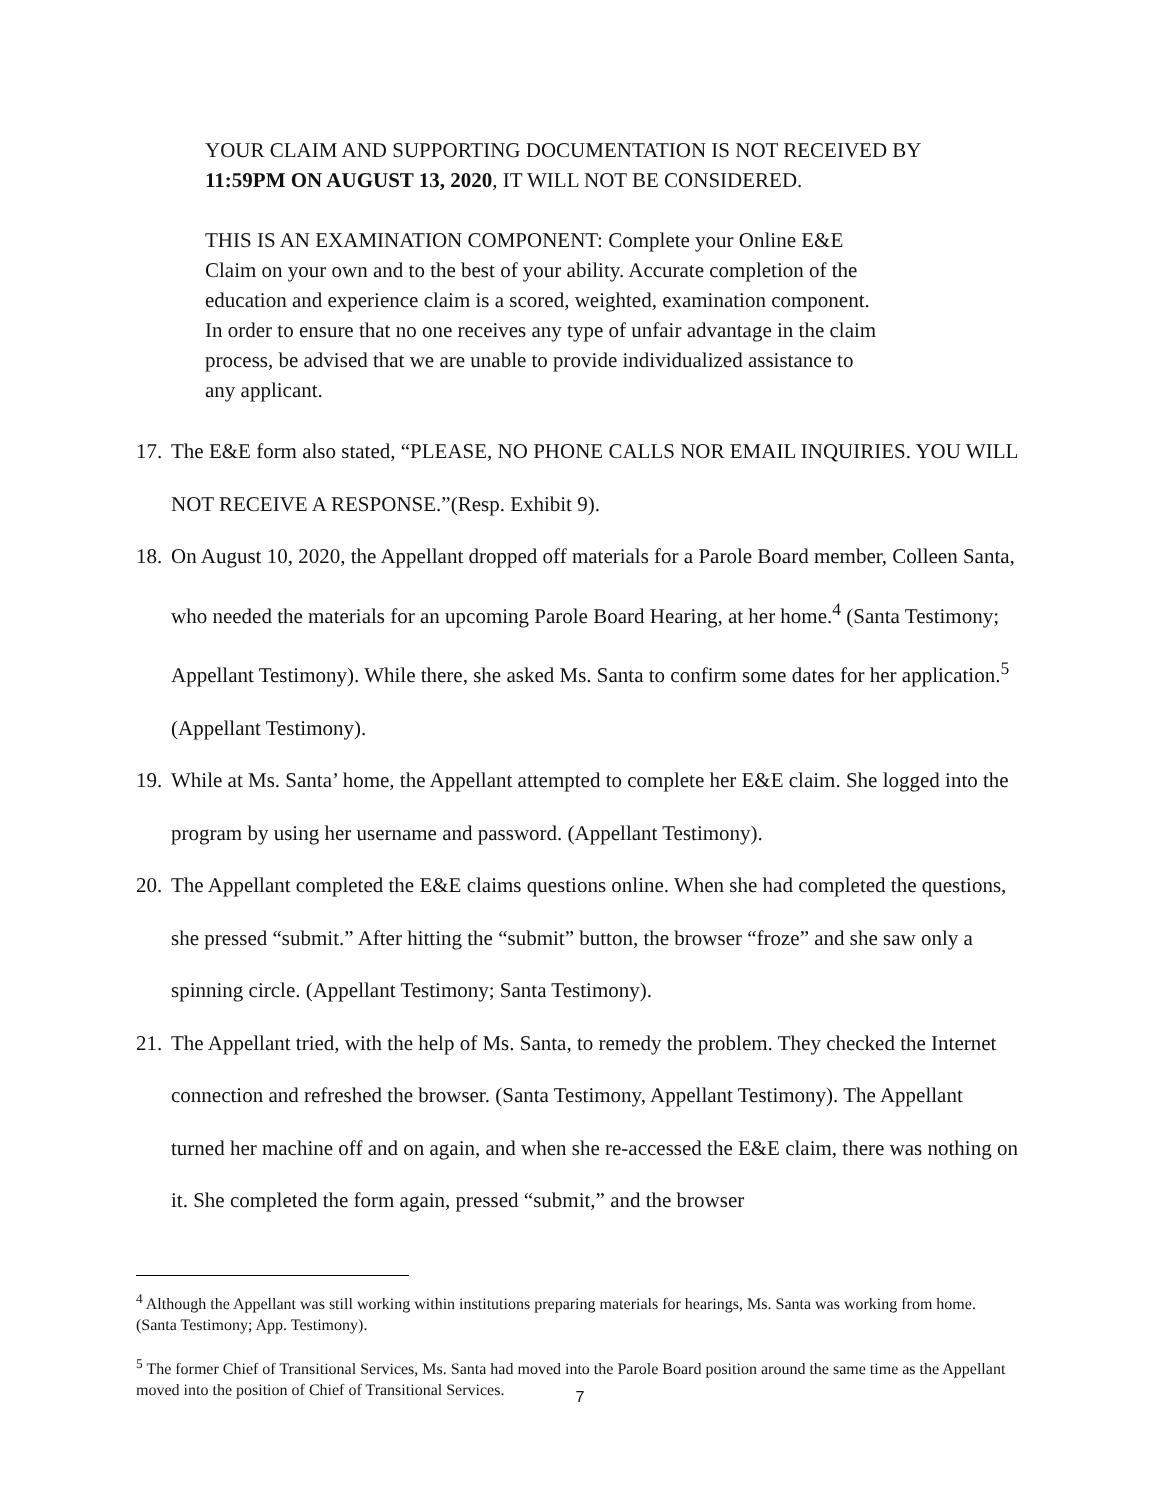YOUR CLAIM AND SUPPORTING DOCUMENTATION IS NOT RECEIVED BY 11:59PM ON AUGUST 13, 2020, IT WILL NOT BE CONSIDERED.
THIS IS AN EXAMINATION COMPONENT: Complete your Online E&E Claim on your own and to the best of your ability. Accurate completion of the education and experience claim is a scored, weighted, examination component. In order to ensure that no one receives any type of unfair advantage in the claim process, be advised that we are unable to provide individualized assistance to any applicant.
17. The E&E form also stated, “PLEASE, NO PHONE CALLS NOR EMAIL INQUIRIES. YOU WILL NOT RECEIVE A RESPONSE.”(Resp. Exhibit 9).
18. On August 10, 2020, the Appellant dropped off materials for a Parole Board member, Colleen Santa, who needed the materials for an upcoming Parole Board Hearing, at her home.<sup>4</sup> (Santa Testimony; Appellant Testimony). While there, she asked Ms. Santa to confirm some dates for her application.<sup>5</sup> (Appellant Testimony).
19. While at Ms. Santa’ home, the Appellant attempted to complete her E&E claim. She logged into the program by using her username and password. (Appellant Testimony).
20. The Appellant completed the E&E claims questions online. When she had completed the questions, she pressed “submit.” After hitting the “submit” button, the browser “froze” and she saw only a spinning circle. (Appellant Testimony; Santa Testimony).
21. The Appellant tried, with the help of Ms. Santa, to remedy the problem. They checked the Internet connection and refreshed the browser. (Santa Testimony, Appellant Testimony). The Appellant turned her machine off and on again, and when she re-accessed the E&E claim, there was nothing on it. She completed the form again, pressed “submit,” and the browser
<sup>4</sup> Although the Appellant was still working within institutions preparing materials for hearings, Ms. Santa was working from home. (Santa Testimony; App. Testimony).
<sup>5</sup> The former Chief of Transitional Services, Ms. Santa had moved into the Parole Board position around the same time as the Appellant moved into the position of Chief of Transitional Services.
7